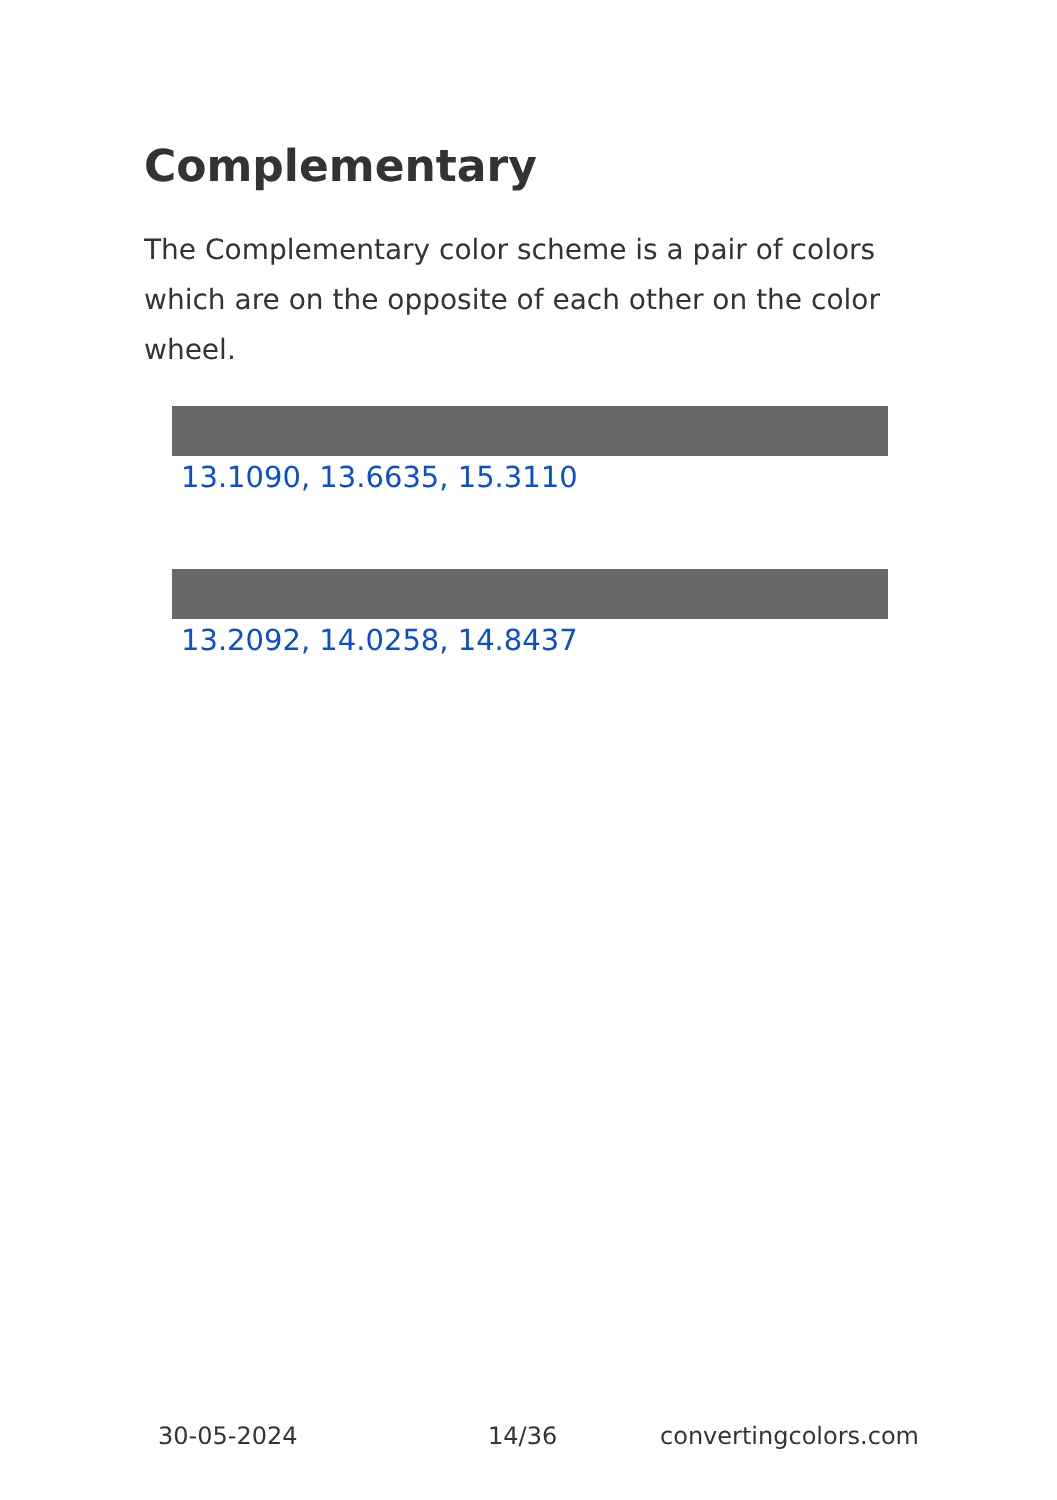Complementary
The Complementary color scheme is a pair of colors which are on the opposite of each other on the color wheel.
13.1090, 13.6635, 15.3110
13.2092, 14.0258, 14.8437
30-05-2024 14/36 convertingcolors.com